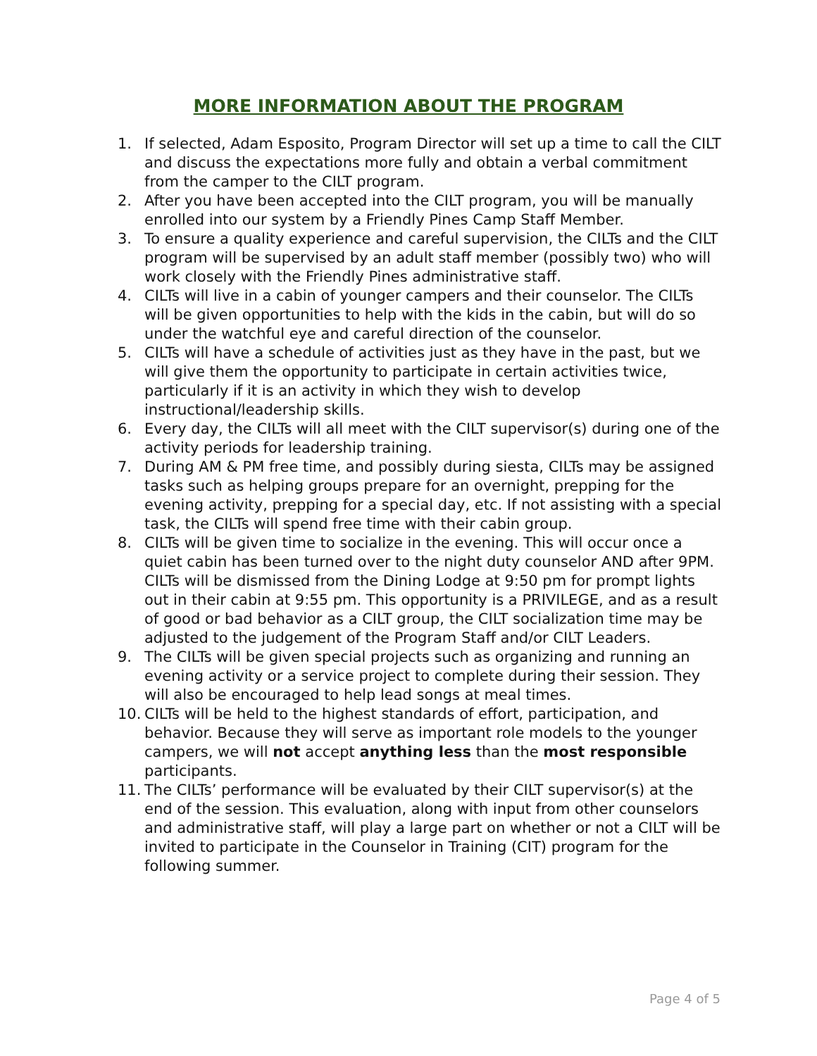MORE INFORMATION ABOUT THE PROGRAM
1. If selected, Adam Esposito, Program Director will set up a time to call the CILT and discuss the expectations more fully and obtain a verbal commitment from the camper to the CILT program.
2. After you have been accepted into the CILT program, you will be manually enrolled into our system by a Friendly Pines Camp Staff Member.
3. To ensure a quality experience and careful supervision, the CILTs and the CILT program will be supervised by an adult staff member (possibly two) who will work closely with the Friendly Pines administrative staff.
4. CILTs will live in a cabin of younger campers and their counselor. The CILTs will be given opportunities to help with the kids in the cabin, but will do so under the watchful eye and careful direction of the counselor.
5. CILTs will have a schedule of activities just as they have in the past, but we will give them the opportunity to participate in certain activities twice, particularly if it is an activity in which they wish to develop instructional/leadership skills.
6. Every day, the CILTs will all meet with the CILT supervisor(s) during one of the activity periods for leadership training.
7. During AM & PM free time, and possibly during siesta, CILTs may be assigned tasks such as helping groups prepare for an overnight, prepping for the evening activity, prepping for a special day, etc. If not assisting with a special task, the CILTs will spend free time with their cabin group.
8. CILTs will be given time to socialize in the evening. This will occur once a quiet cabin has been turned over to the night duty counselor AND after 9PM. CILTs will be dismissed from the Dining Lodge at 9:50 pm for prompt lights out in their cabin at 9:55 pm. This opportunity is a PRIVILEGE, and as a result of good or bad behavior as a CILT group, the CILT socialization time may be adjusted to the judgement of the Program Staff and/or CILT Leaders.
9. The CILTs will be given special projects such as organizing and running an evening activity or a service project to complete during their session. They will also be encouraged to help lead songs at meal times.
10. CILTs will be held to the highest standards of effort, participation, and behavior. Because they will serve as important role models to the younger campers, we will not accept anything less than the most responsible participants.
11. The CILTs’ performance will be evaluated by their CILT supervisor(s) at the end of the session. This evaluation, along with input from other counselors and administrative staff, will play a large part on whether or not a CILT will be invited to participate in the Counselor in Training (CIT) program for the following summer.
Page 4 of 5